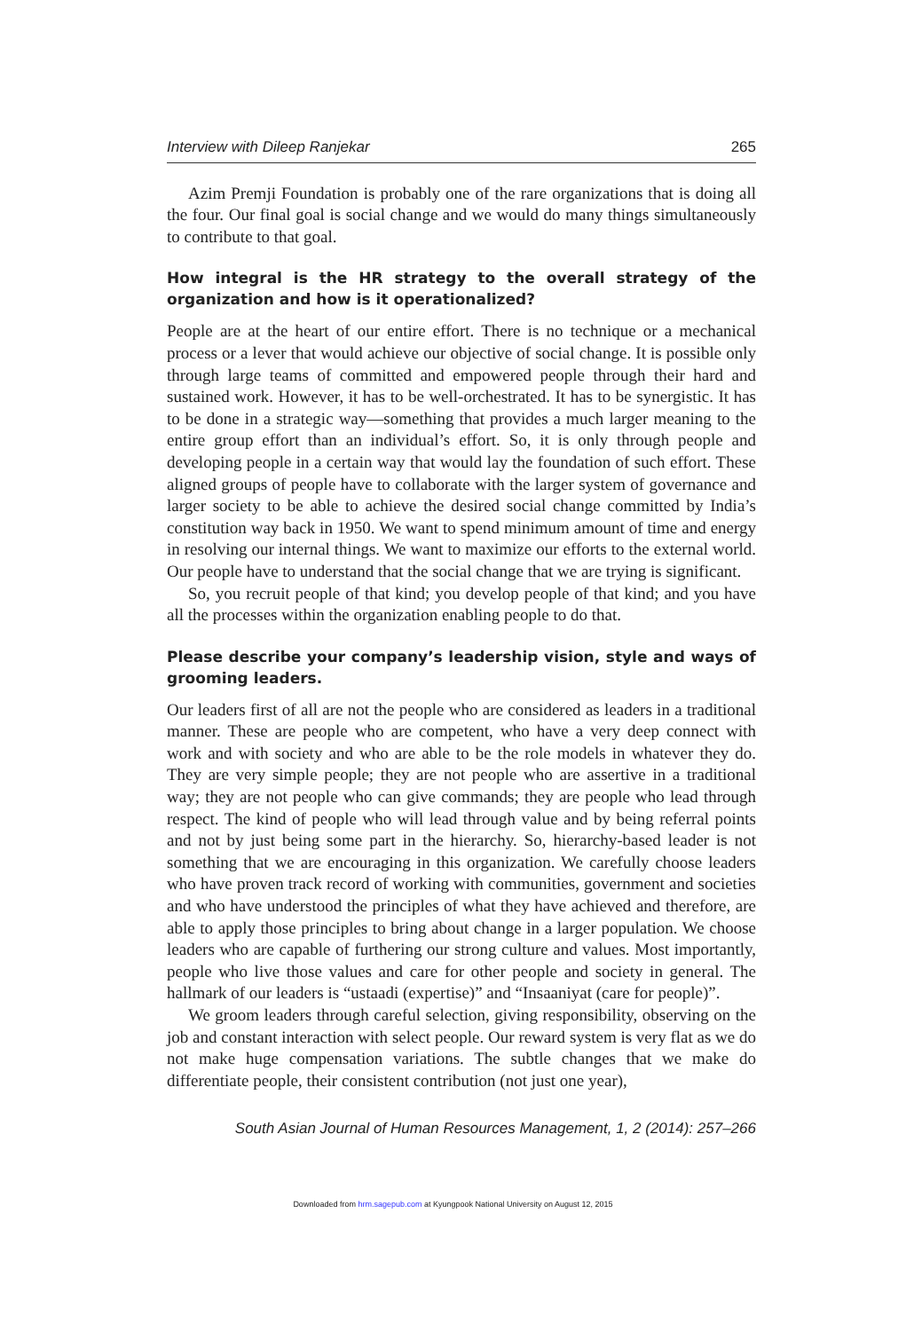Interview with Dileep Ranjekar 265
Azim Premji Foundation is probably one of the rare organizations that is doing all the four. Our final goal is social change and we would do many things simultaneously to contribute to that goal.
How integral is the HR strategy to the overall strategy of the organization and how is it operationalized?
People are at the heart of our entire effort. There is no technique or a mechanical process or a lever that would achieve our objective of social change. It is possible only through large teams of committed and empowered people through their hard and sustained work. However, it has to be well-orchestrated. It has to be synergistic. It has to be done in a strategic way—something that provides a much larger meaning to the entire group effort than an individual’s effort. So, it is only through people and developing people in a certain way that would lay the foundation of such effort. These aligned groups of people have to collaborate with the larger system of governance and larger society to be able to achieve the desired social change committed by India’s constitution way back in 1950. We want to spend minimum amount of time and energy in resolving our internal things. We want to maximize our efforts to the external world. Our people have to understand that the social change that we are trying is significant.
So, you recruit people of that kind; you develop people of that kind; and you have all the processes within the organization enabling people to do that.
Please describe your company’s leadership vision, style and ways of grooming leaders.
Our leaders first of all are not the people who are considered as leaders in a traditional manner. These are people who are competent, who have a very deep connect with work and with society and who are able to be the role models in whatever they do. They are very simple people; they are not people who are assertive in a traditional way; they are not people who can give commands; they are people who lead through respect. The kind of people who will lead through value and by being referral points and not by just being some part in the hierarchy. So, hierarchy-based leader is not something that we are encouraging in this organization. We carefully choose leaders who have proven track record of working with communities, government and societies and who have understood the principles of what they have achieved and therefore, are able to apply those principles to bring about change in a larger population. We choose leaders who are capable of furthering our strong culture and values. Most importantly, people who live those values and care for other people and society in general. The hallmark of our leaders is “ustaadi (expertise)” and “Insaaniyat (care for people)”.
We groom leaders through careful selection, giving responsibility, observing on the job and constant interaction with select people. Our reward system is very flat as we do not make huge compensation variations. The subtle changes that we make do differentiate people, their consistent contribution (not just one year),
South Asian Journal of Human Resources Management, 1, 2 (2014): 257–266
Downloaded from hrm.sagepub.com at Kyungpook National University on August 12, 2015